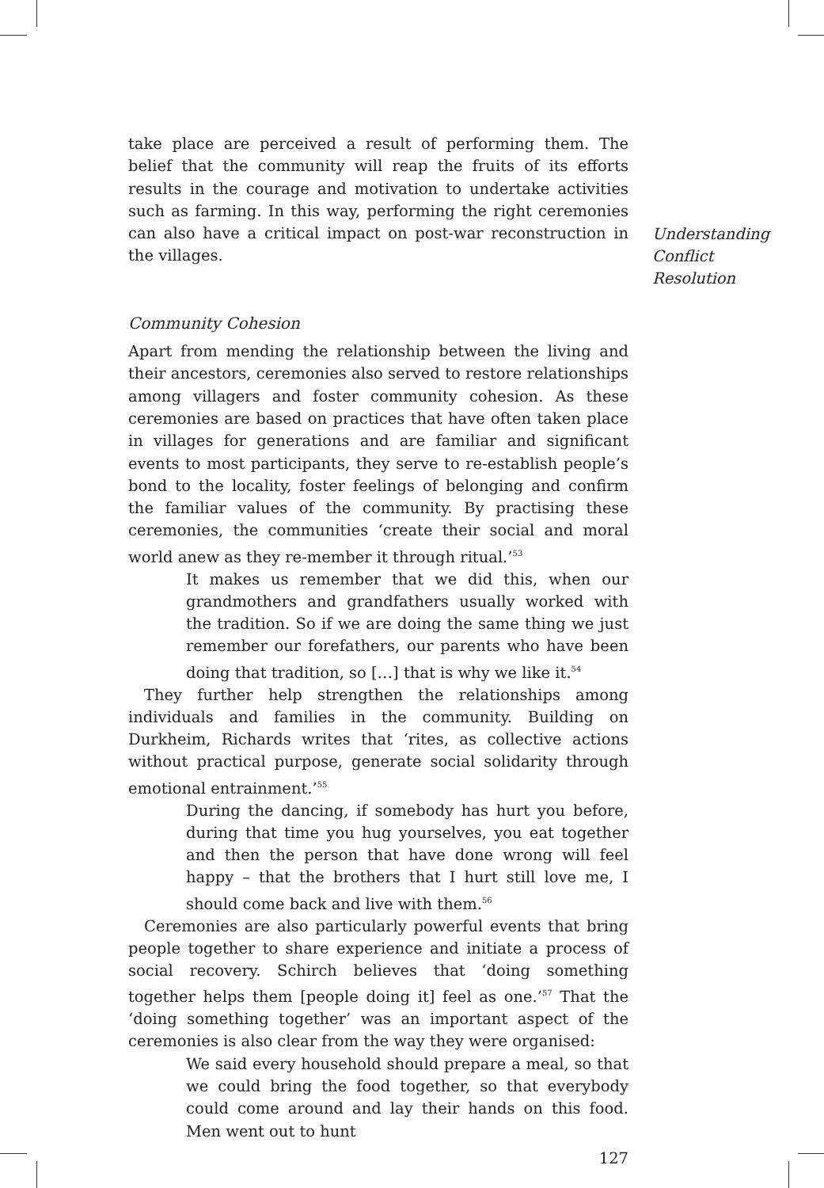take place are perceived a result of performing them. The belief that the community will reap the fruits of its efforts results in the courage and motivation to undertake activities such as farming. In this way, performing the right ceremonies can also have a critical impact on post-war reconstruction in the villages.
Community Cohesion
Apart from mending the relationship between the living and their ancestors, ceremonies also served to restore relationships among villagers and foster community cohesion. As these ceremonies are based on practices that have often taken place in villages for generations and are familiar and significant events to most participants, they serve to re-establish people’s bond to the locality, foster feelings of belonging and confirm the familiar values of the community. By practising these ceremonies, the communities ‘create their social and moral world anew as they re-member it through ritual.’<sup>53</sup>
It makes us remember that we did this, when our grandmothers and grandfathers usually worked with the tradition. So if we are doing the same thing we just remember our forefathers, our parents who have been doing that tradition, so […] that is why we like it.<sup>54</sup>
They further help strengthen the relationships among individuals and families in the community. Building on Durkheim, Richards writes that ‘rites, as collective actions without practical purpose, generate social solidarity through emotional entrainment.’<sup>55</sup>
During the dancing, if somebody has hurt you before, during that time you hug yourselves, you eat together and then the person that have done wrong will feel happy – that the brothers that I hurt still love me, I should come back and live with them.<sup>56</sup>
Ceremonies are also particularly powerful events that bring people together to share experience and initiate a process of social recovery. Schirch believes that ‘doing something together helps them [people doing it] feel as one.’<sup>57</sup> That the ‘doing something together’ was an important aspect of the ceremonies is also clear from the way they were organised:
We said every household should prepare a meal, so that we could bring the food together, so that everybody could come around and lay their hands on this food. Men went out to hunt
127
Understanding
Conflict
Resolution